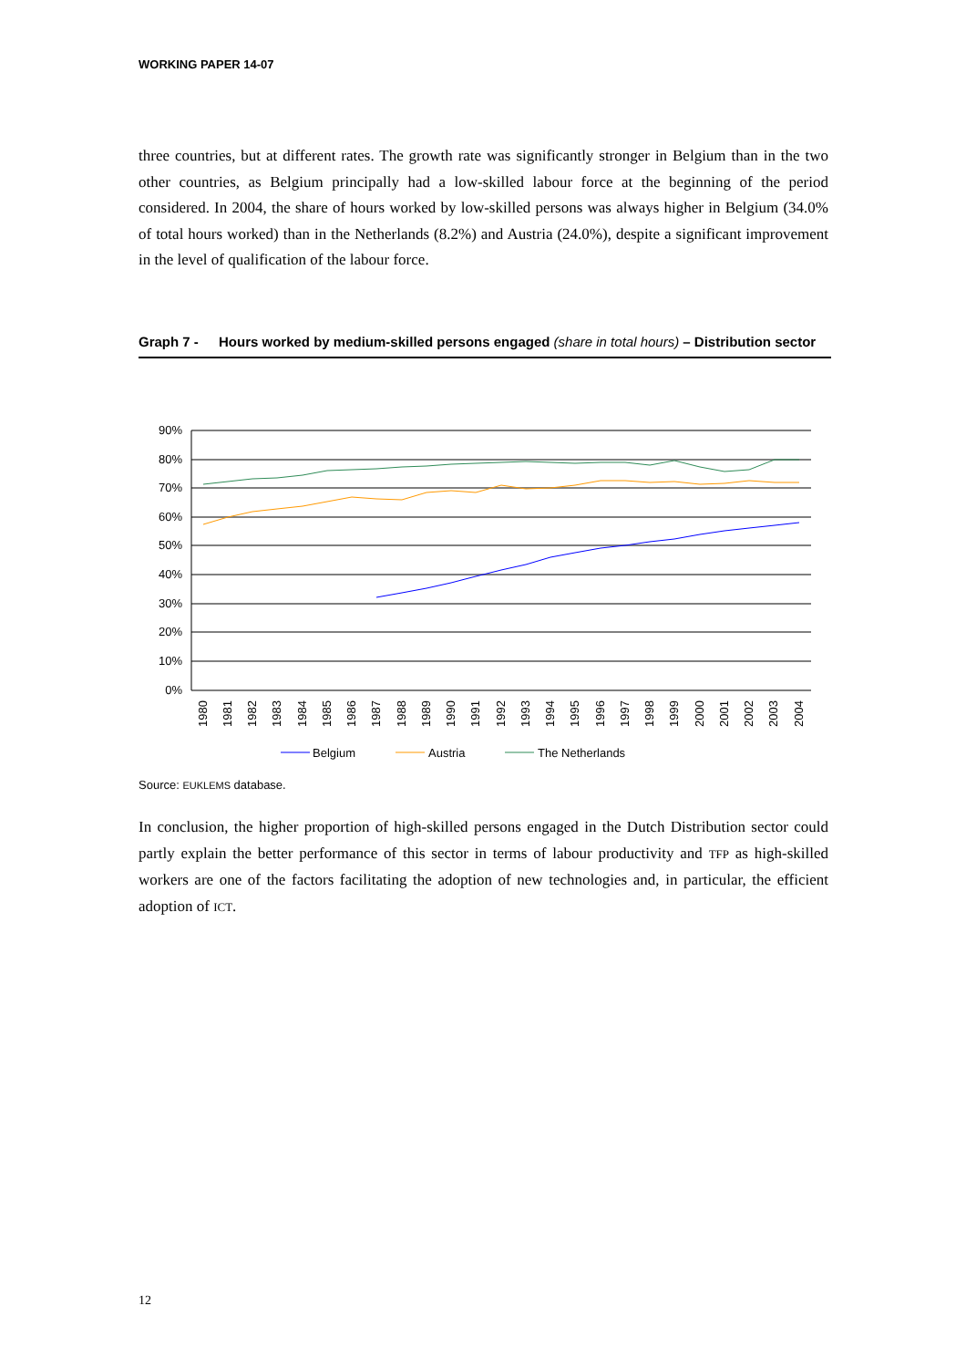WORKING PAPER 14-07
three countries, but at different rates. The growth rate was significantly stronger in Belgium than in the two other countries, as Belgium principally had a low-skilled labour force at the beginning of the period considered. In 2004, the share of hours worked by low-skilled persons was always higher in Belgium (34.0% of total hours worked) than in the Netherlands (8.2%) and Austria (24.0%), despite a significant improvement in the level of qualification of the labour force.
Graph 7 - Hours worked by medium-skilled persons engaged (share in total hours) – Distribution sector
90%
80%
70%
60%
50%
40%
30%
20%
10%
0%
1980
1981
1982
1983
1984
1985
1986
1987
1988
1989
1990
1991
1992
1993
1994
1995
1996
1997
1998
1999
2000
2001
2002
2003
2004
Belgium
Austria
The Netherlands
Source: EUKLEMS database.
In conclusion, the higher proportion of high-skilled persons engaged in the Dutch Distribution sector could partly explain the better performance of this sector in terms of labour productivity and TFP as high-skilled workers are one of the factors facilitating the adoption of new technologies and, in particular, the efficient adoption of ICT.
12